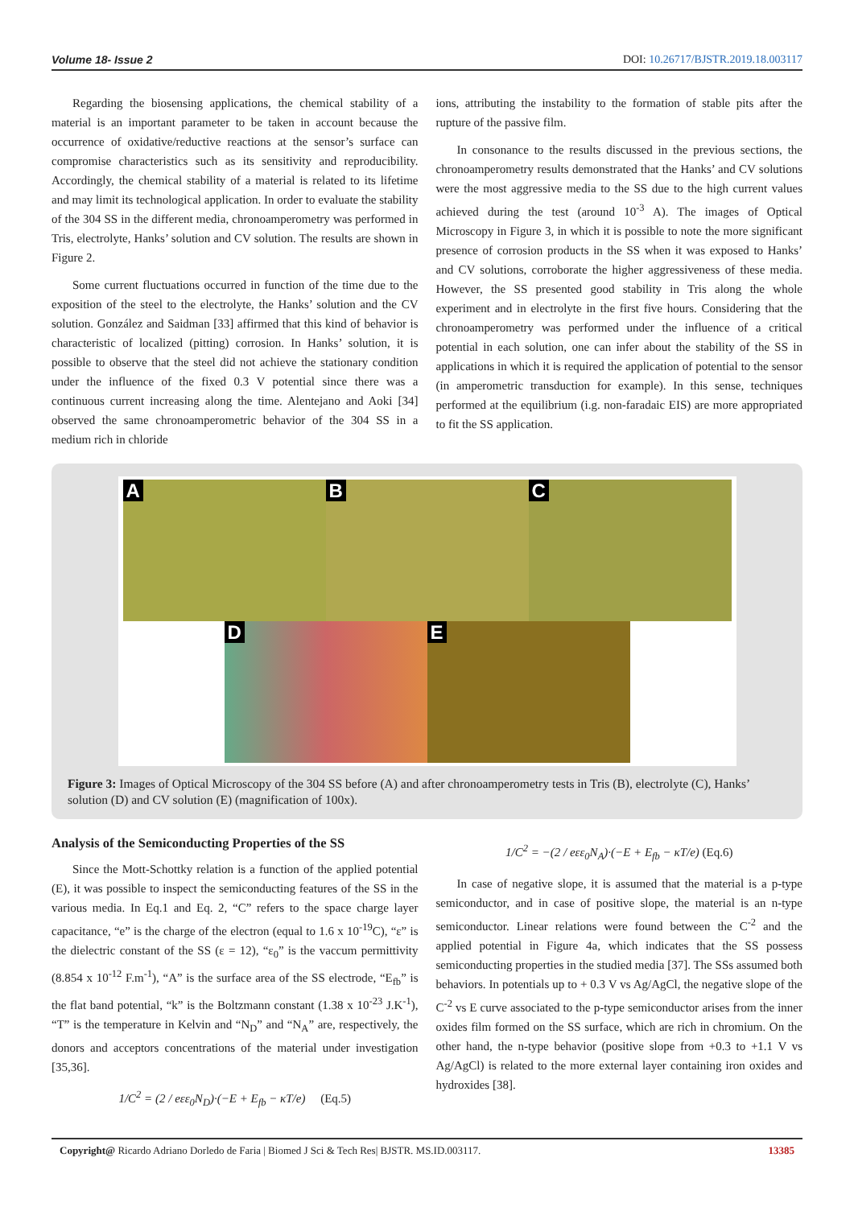Volume 18- Issue 2 DOI: 10.26717/BJSTR.2019.18.003117
Regarding the biosensing applications, the chemical stability of a material is an important parameter to be taken in account because the occurrence of oxidative/reductive reactions at the sensor’s surface can compromise characteristics such as its sensitivity and reproducibility. Accordingly, the chemical stability of a material is related to its lifetime and may limit its technological application. In order to evaluate the stability of the 304 SS in the different media, chronoamperometry was performed in Tris, electrolyte, Hanks’ solution and CV solution. The results are shown in Figure 2.
Some current fluctuations occurred in function of the time due to the exposition of the steel to the electrolyte, the Hanks’ solution and the CV solution. González and Saidman [33] affirmed that this kind of behavior is characteristic of localized (pitting) corrosion. In Hanks’ solution, it is possible to observe that the steel did not achieve the stationary condition under the influence of the fixed 0.3 V potential since there was a continuous current increasing along the time. Alentejano and Aoki [34] observed the same chronoamperometric behavior of the 304 SS in a medium rich in chloride
ions, attributing the instability to the formation of stable pits after the rupture of the passive film.
In consonance to the results discussed in the previous sections, the chronoamperometry results demonstrated that the Hanks’ and CV solutions were the most aggressive media to the SS due to the high current values achieved during the test (around 10<sup>-3</sup> A). The images of Optical Microscopy in Figure 3, in which it is possible to note the more significant presence of corrosion products in the SS when it was exposed to Hanks’ and CV solutions, corroborate the higher aggressiveness of these media. However, the SS presented good stability in Tris along the whole experiment and in electrolyte in the first five hours. Considering that the chronoamperometry was performed under the influence of a critical potential in each solution, one can infer about the stability of the SS in applications in which it is required the application of potential to the sensor (in amperometric transduction for example). In this sense, techniques performed at the equilibrium (i.g. non-faradaic EIS) are more appropriated to fit the SS application.
A B C
D E
Figure 3: Images of Optical Microscopy of the 304 SS before (A) and after chronoamperometry tests in Tris (B), electrolyte (C), Hanks’ solution (D) and CV solution (E) (magnification of 100x).
Analysis of the Semiconducting Properties of the SS
Since the Mott-Schottky relation is a function of the applied potential (E), it was possible to inspect the semiconducting features of the SS in the various media. In Eq.1 and Eq. 2, “C” refers to the space charge layer capacitance, “e” is the charge of the electron (equal to 1.6 x 10<sup>-19</sup>C), “ε” is the dielectric constant of the SS (ε = 12), “ε<sub>0</sub>” is the vaccum permittivity (8.854 x 10<sup>-12</sup> F.m<sup>-1</sup>), “A” is the surface area of the SS electrode, “E<sub>fb</sub>” is the flat band potential, “k” is the Boltzmann constant (1.38 x 10<sup>-23</sup> J.K<sup>-1</sup>), “T” is the temperature in Kelvin and “N<sub>D</sub>” and “N<sub>A</sub>” are, respectively, the donors and acceptors concentrations of the material under investigation [35,36].
1/C<sup>2</sup> = (2 / eεε<sub>0</sub>N<sub>D</sub>)·(−E + E<sub>fb</sub> − κT/e) (Eq.5)
1/C<sup>2</sup> = −(2 / eεε<sub>0</sub>N<sub>A</sub>)·(−E + E<sub>fb</sub> − κT/e) (Eq.6)
In case of negative slope, it is assumed that the material is a p-type semiconductor, and in case of positive slope, the material is an n-type semiconductor. Linear relations were found between the C<sup>-2</sup> and the applied potential in Figure 4a, which indicates that the SS possess semiconducting properties in the studied media [37]. The SSs assumed both behaviors. In potentials up to + 0.3 V vs Ag/AgCl, the negative slope of the C<sup>-2</sup> vs E curve associated to the p-type semiconductor arises from the inner oxides film formed on the SS surface, which are rich in chromium. On the other hand, the n-type behavior (positive slope from +0.3 to +1.1 V vs Ag/AgCl) is related to the more external layer containing iron oxides and hydroxides [38].
Copyright@ Ricardo Adriano Dorledo de Faria | Biomed J Sci & Tech Res| BJSTR. MS.ID.003117. 13385